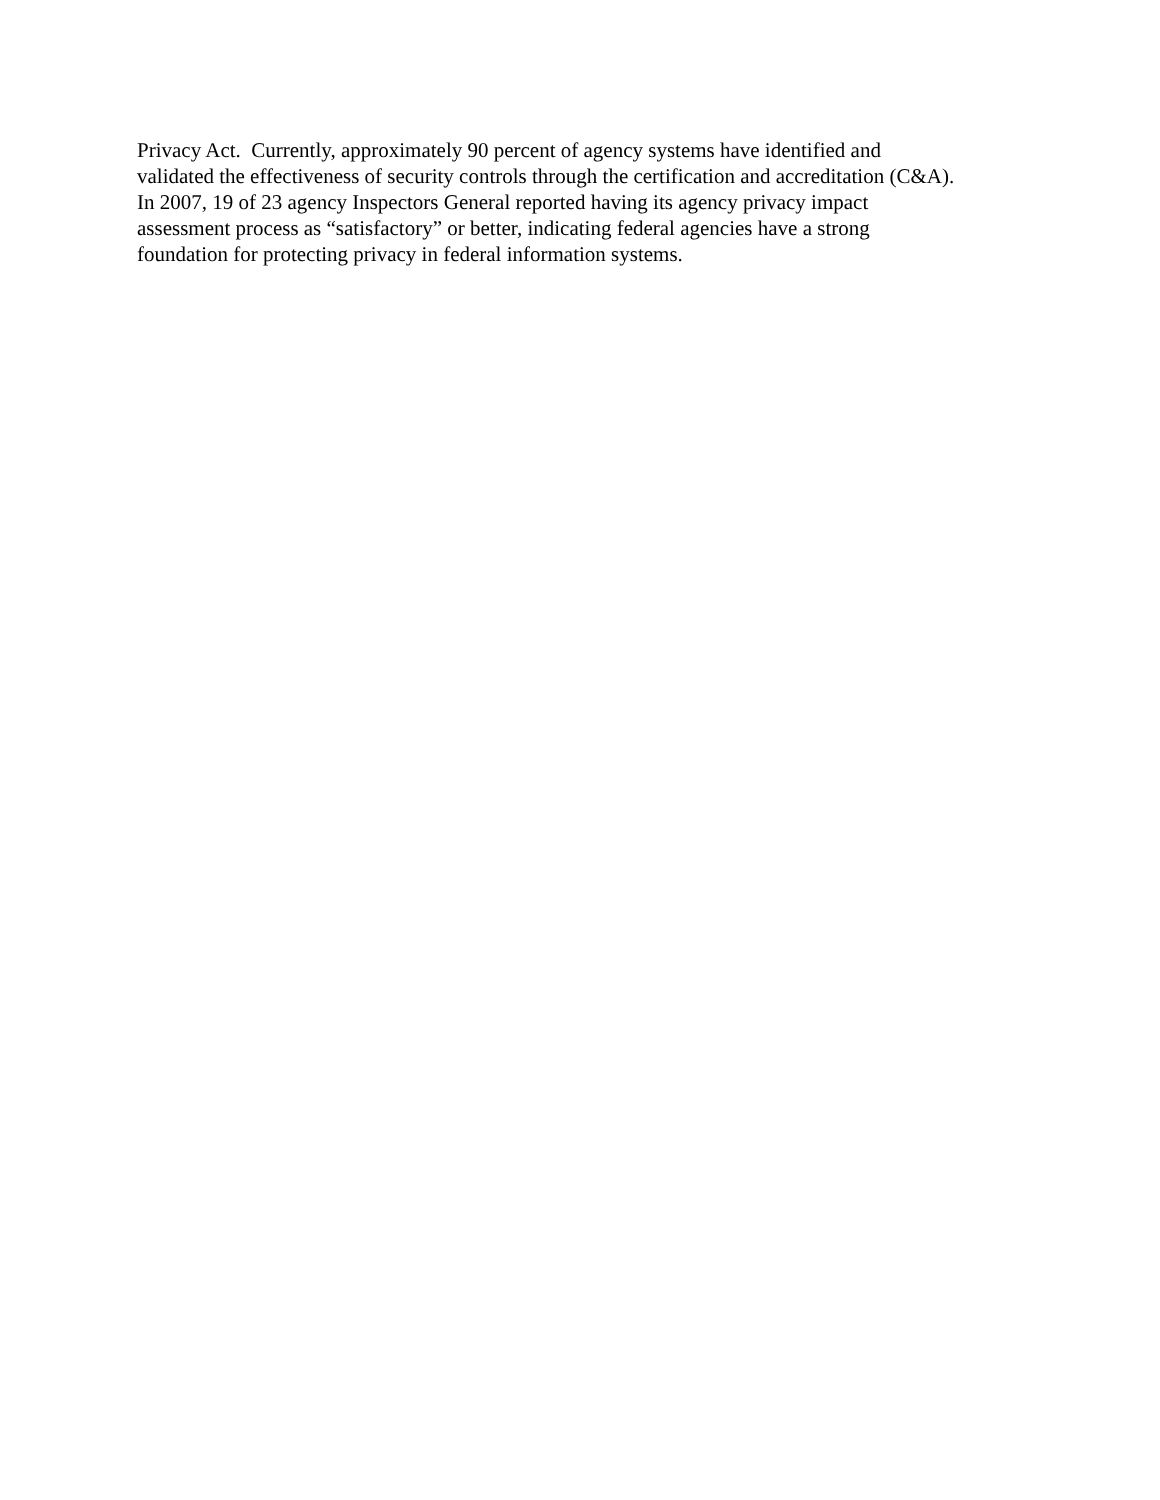Privacy Act. Currently, approximately 90 percent of agency systems have identified and
validated the effectiveness of security controls through the certification and accreditation (C&A).
In 2007, 19 of 23 agency Inspectors General reported having its agency privacy impact
assessment process as “satisfactory” or better, indicating federal agencies have a strong
foundation for protecting privacy in federal information systems.